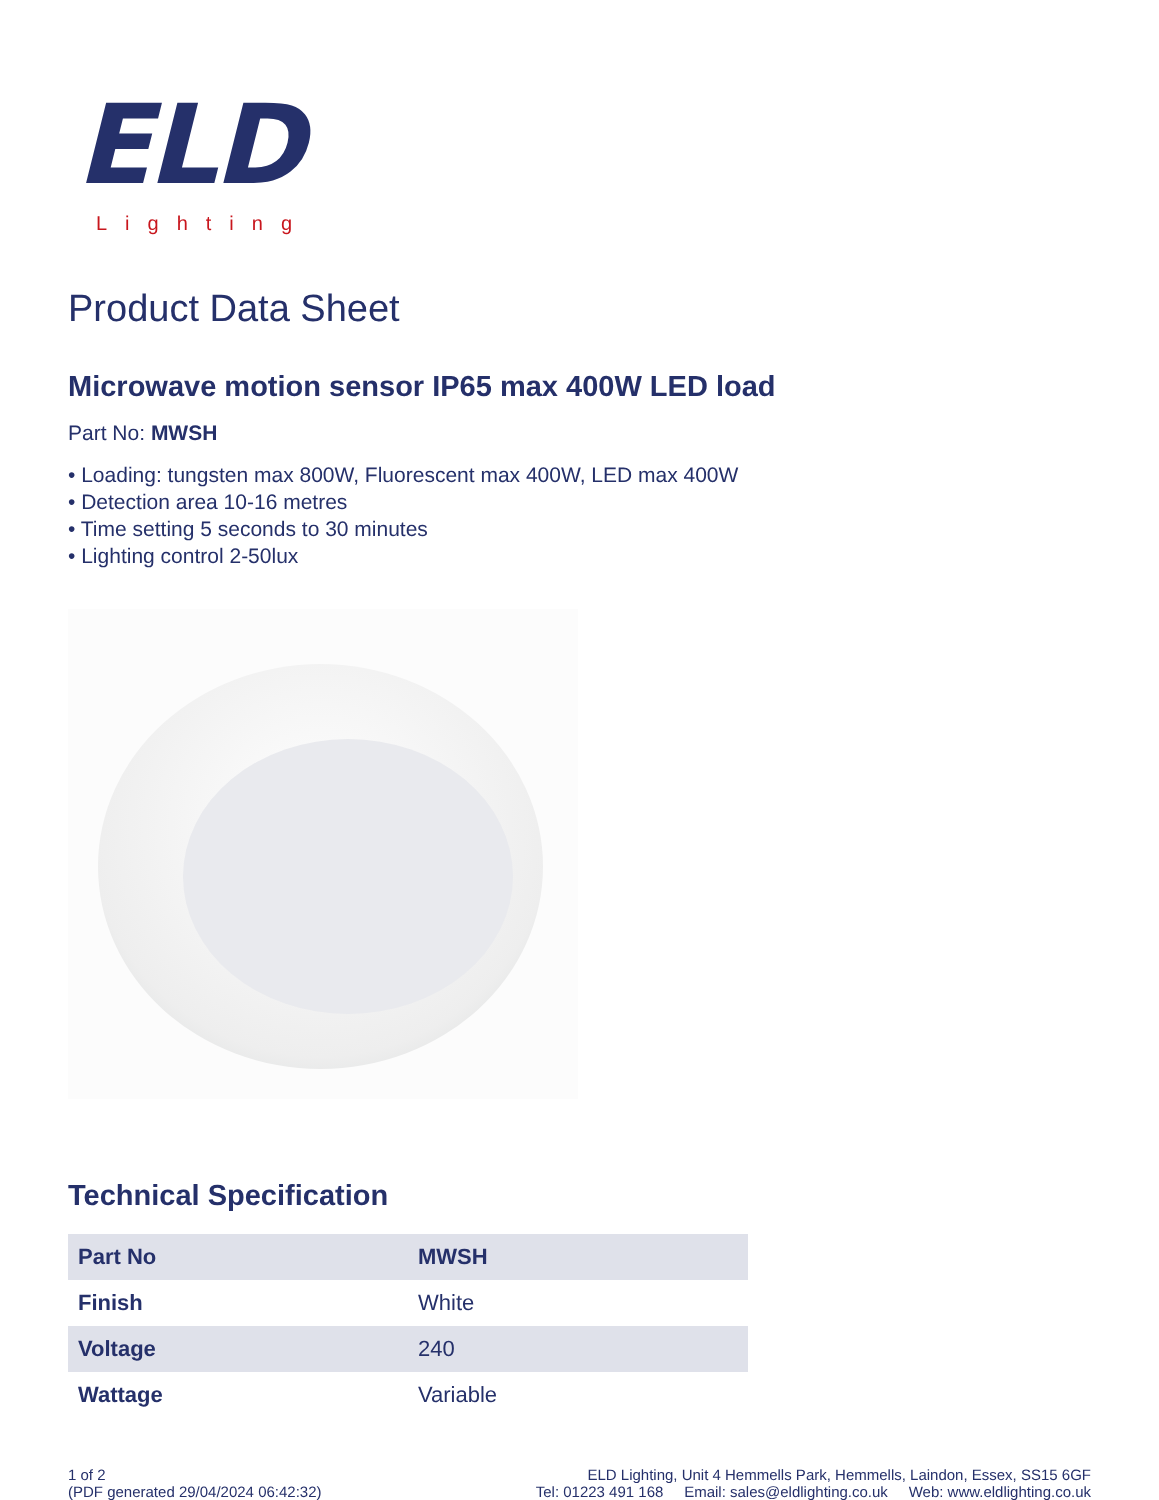ELD
Lighting
Product Data Sheet
Microwave motion sensor IP65 max 400W LED load
Part No: MWSH
• Loading: tungsten max 800W, Fluorescent max 400W, LED max 400W
• Detection area 10-16 metres
• Time setting 5 seconds to 30 minutes
• Lighting control 2-50lux
Technical Specification
| Part No | MWSH |
| Finish | White |
| Voltage | 240 |
| Wattage | Variable |
1 of 2
(PDF generated 29/04/2024 06:42:32)
ELD Lighting, Unit 4 Hemmells Park, Hemmells, Laindon, Essex, SS15 6GF
Tel: 01223 491 168 Email: sales@eldlighting.co.uk Web: www.eldlighting.co.uk